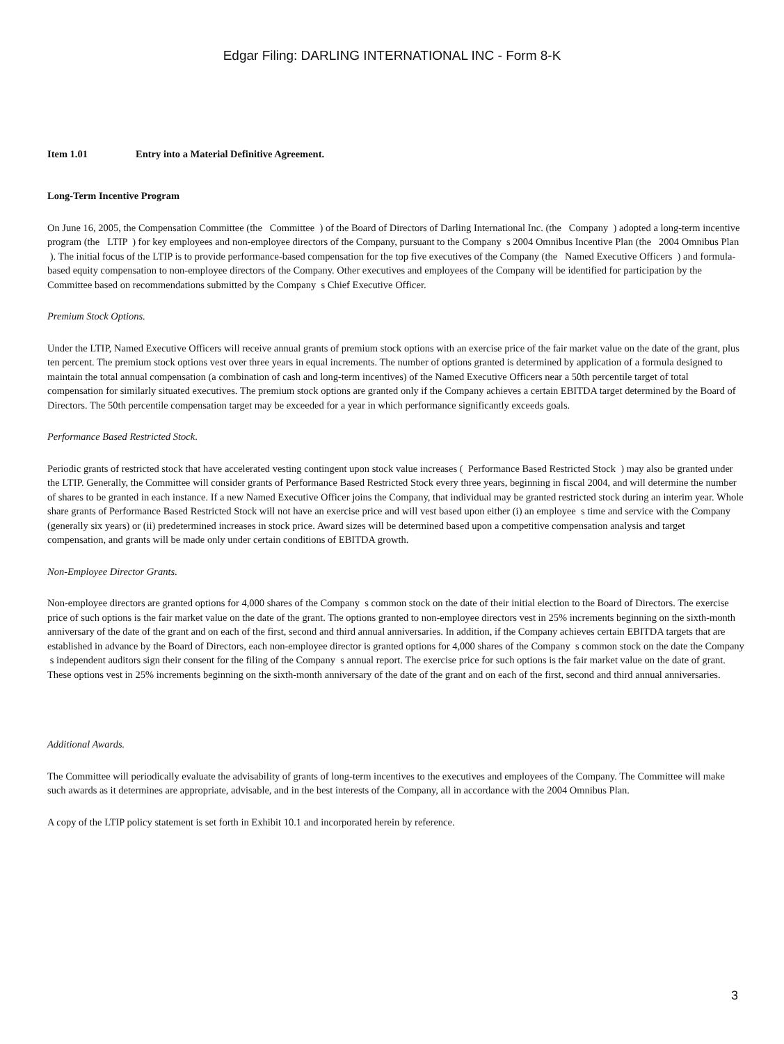Edgar Filing: DARLING INTERNATIONAL INC - Form 8-K
Item 1.01 Entry into a Material Definitive Agreement.
Long-Term Incentive Program
On June 16, 2005, the Compensation Committee (the Committee ) of the Board of Directors of Darling International Inc. (the Company ) adopted a long-term incentive program (the LTIP ) for key employees and non-employee directors of the Company, pursuant to the Company s 2004 Omnibus Incentive Plan (the 2004 Omnibus Plan ). The initial focus of the LTIP is to provide performance-based compensation for the top five executives of the Company (the Named Executive Officers ) and formula-based equity compensation to non-employee directors of the Company. Other executives and employees of the Company will be identified for participation by the Committee based on recommendations submitted by the Company s Chief Executive Officer.
Premium Stock Options.
Under the LTIP, Named Executive Officers will receive annual grants of premium stock options with an exercise price of the fair market value on the date of the grant, plus ten percent. The premium stock options vest over three years in equal increments. The number of options granted is determined by application of a formula designed to maintain the total annual compensation (a combination of cash and long-term incentives) of the Named Executive Officers near a 50th percentile target of total compensation for similarly situated executives. The premium stock options are granted only if the Company achieves a certain EBITDA target determined by the Board of Directors. The 50th percentile compensation target may be exceeded for a year in which performance significantly exceeds goals.
Performance Based Restricted Stock.
Periodic grants of restricted stock that have accelerated vesting contingent upon stock value increases ( Performance Based Restricted Stock ) may also be granted under the LTIP. Generally, the Committee will consider grants of Performance Based Restricted Stock every three years, beginning in fiscal 2004, and will determine the number of shares to be granted in each instance. If a new Named Executive Officer joins the Company, that individual may be granted restricted stock during an interim year. Whole share grants of Performance Based Restricted Stock will not have an exercise price and will vest based upon either (i) an employee s time and service with the Company (generally six years) or (ii) predetermined increases in stock price. Award sizes will be determined based upon a competitive compensation analysis and target compensation, and grants will be made only under certain conditions of EBITDA growth.
Non-Employee Director Grants.
Non-employee directors are granted options for 4,000 shares of the Company s common stock on the date of their initial election to the Board of Directors. The exercise price of such options is the fair market value on the date of the grant. The options granted to non-employee directors vest in 25% increments beginning on the sixth-month anniversary of the date of the grant and on each of the first, second and third annual anniversaries. In addition, if the Company achieves certain EBITDA targets that are established in advance by the Board of Directors, each non-employee director is granted options for 4,000 shares of the Company s common stock on the date the Company s independent auditors sign their consent for the filing of the Company s annual report. The exercise price for such options is the fair market value on the date of grant. These options vest in 25% increments beginning on the sixth-month anniversary of the date of the grant and on each of the first, second and third annual anniversaries.
Additional Awards.
The Committee will periodically evaluate the advisability of grants of long-term incentives to the executives and employees of the Company. The Committee will make such awards as it determines are appropriate, advisable, and in the best interests of the Company, all in accordance with the 2004 Omnibus Plan.
A copy of the LTIP policy statement is set forth in Exhibit 10.1 and incorporated herein by reference.
3